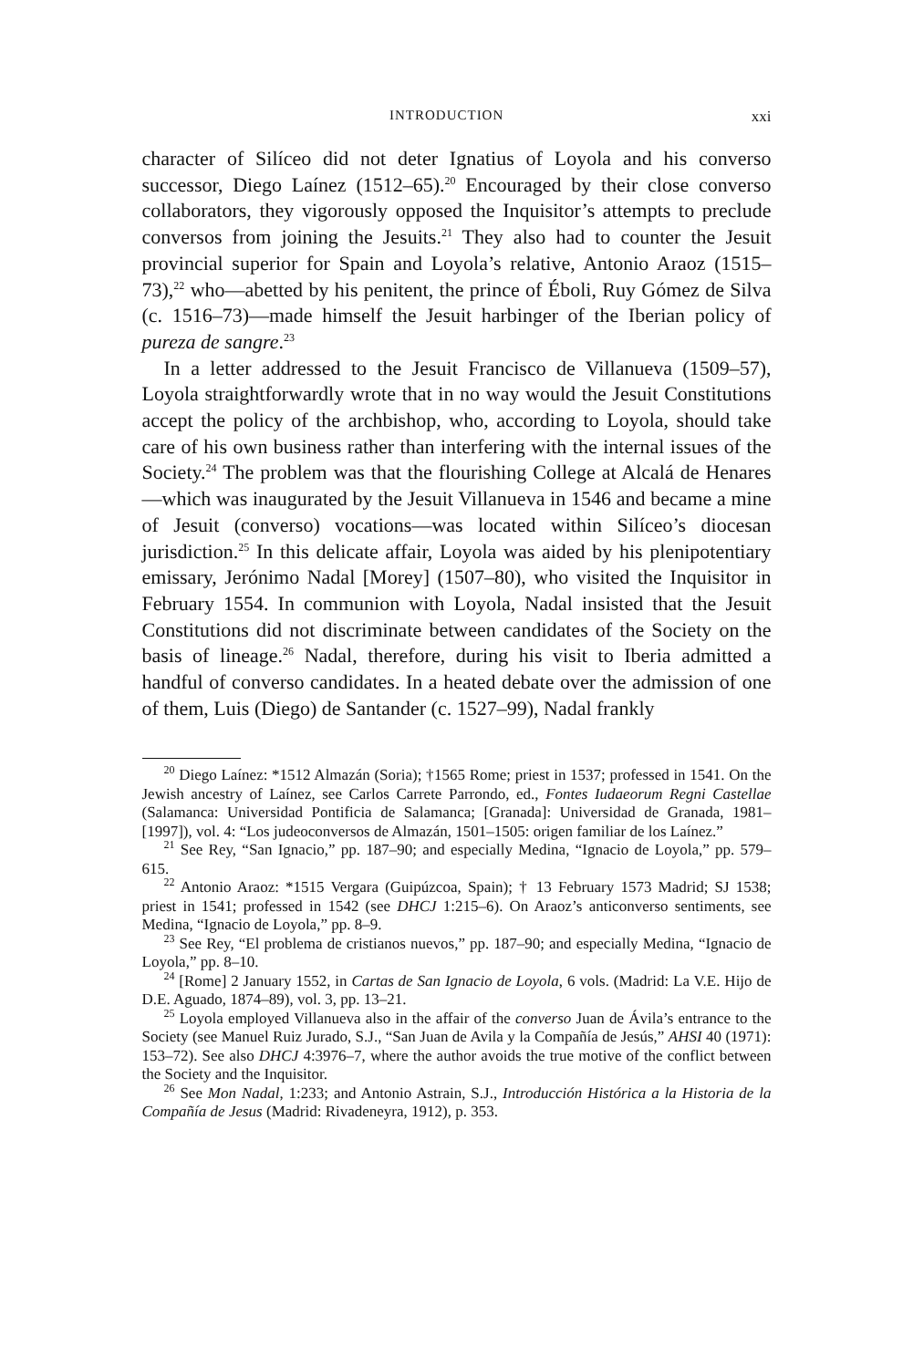INTRODUCTION xxi
character of Silíceo did not deter Ignatius of Loyola and his converso successor, Diego Laínez (1512–65).<sup>20</sup> Encouraged by their close converso collaborators, they vigorously opposed the Inquisitor’s attempts to preclude conversos from joining the Jesuits.<sup>21</sup> They also had to counter the Jesuit provincial superior for Spain and Loyola’s relative, Antonio Araoz (1515–73),<sup>22</sup> who—abetted by his penitent, the prince of Éboli, Ruy Gómez de Silva (c. 1516–73)—made himself the Jesuit harbinger of the Iberian policy of pureza de sangre.<sup>23</sup>
In a letter addressed to the Jesuit Francisco de Villanueva (1509–57), Loyola straightforwardly wrote that in no way would the Jesuit Constitutions accept the policy of the archbishop, who, according to Loyola, should take care of his own business rather than interfering with the internal issues of the Society.<sup>24</sup> The problem was that the flourishing College at Alcalá de Henares—which was inaugurated by the Jesuit Villanueva in 1546 and became a mine of Jesuit (converso) vocations—was located within Silíceo’s diocesan jurisdiction.<sup>25</sup> In this delicate affair, Loyola was aided by his plenipotentiary emissary, Jerónimo Nadal [Morey] (1507–80), who visited the Inquisitor in February 1554. In communion with Loyola, Nadal insisted that the Jesuit Constitutions did not discriminate between candidates of the Society on the basis of lineage.<sup>26</sup> Nadal, therefore, during his visit to Iberia admitted a handful of converso candidates. In a heated debate over the admission of one of them, Luis (Diego) de Santander (c. 1527–99), Nadal frankly
<sup>20</sup> Diego Laínez: *1512 Almazán (Soria); †1565 Rome; priest in 1537; professed in 1541. On the Jewish ancestry of Laínez, see Carlos Carrete Parrondo, ed., Fontes Iudaeorum Regni Castellae (Salamanca: Universidad Pontificia de Salamanca; [Granada]: Universidad de Granada, 1981–[1997]), vol. 4: “Los judeoconversos de Almazán, 1501–1505: origen familiar de los Laínez.”
<sup>21</sup> See Rey, “San Ignacio,” pp. 187–90; and especially Medina, “Ignacio de Loyola,” pp. 579–615.
<sup>22</sup> Antonio Araoz: *1515 Vergara (Guipúzcoa, Spain); † 13 February 1573 Madrid; SJ 1538; priest in 1541; professed in 1542 (see DHCJ 1:215–6). On Araoz’s anticonverso sentiments, see Medina, “Ignacio de Loyola,” pp. 8–9.
<sup>23</sup> See Rey, “El problema de cristianos nuevos,” pp. 187–90; and especially Medina, “Ignacio de Loyola,” pp. 8–10.
<sup>24</sup> [Rome] 2 January 1552, in Cartas de San Ignacio de Loyola, 6 vols. (Madrid: La V.E. Hijo de D.E. Aguado, 1874–89), vol. 3, pp. 13–21.
<sup>25</sup> Loyola employed Villanueva also in the affair of the converso Juan de Ávila’s entrance to the Society (see Manuel Ruiz Jurado, S.J., “San Juan de Avila y la Compañía de Jesús,” AHSI 40 (1971): 153–72). See also DHCJ 4:3976–7, where the author avoids the true motive of the conflict between the Society and the Inquisitor.
<sup>26</sup> See Mon Nadal, 1:233; and Antonio Astrain, S.J., Introducción Histórica a la Historia de la Compañía de Jesus (Madrid: Rivadeneyra, 1912), p. 353.